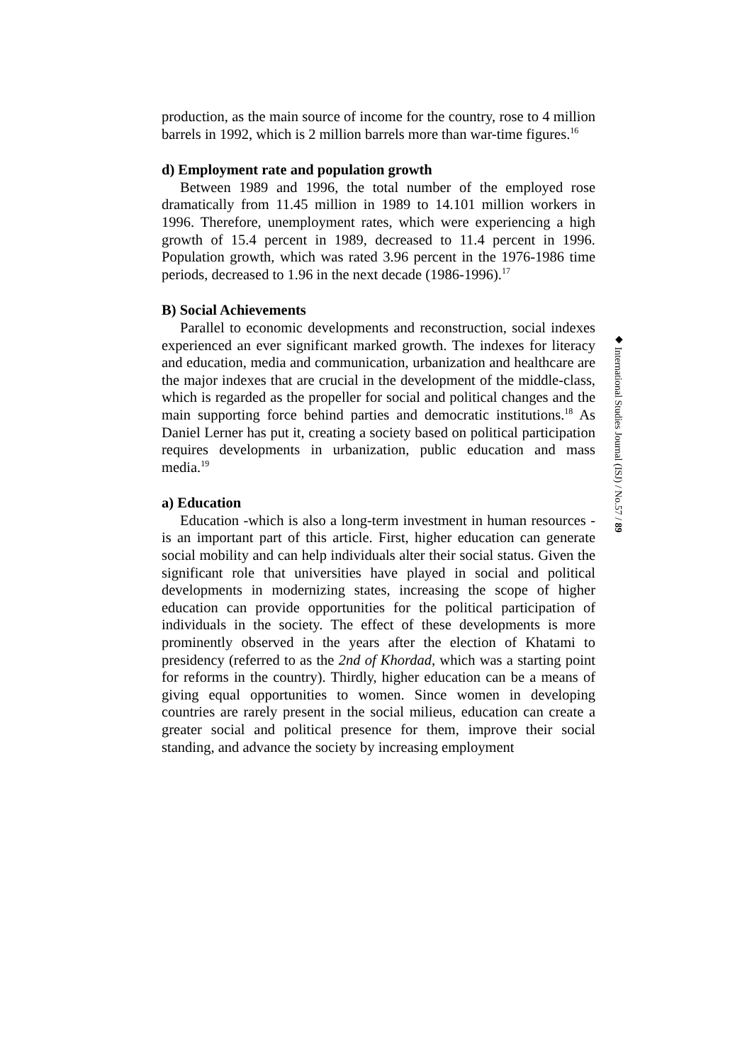production, as the main source of income for the country, rose to 4 million barrels in 1992, which is 2 million barrels more than war-time figures.<sup>16</sup>
d) Employment rate and population growth
Between 1989 and 1996, the total number of the employed rose dramatically from 11.45 million in 1989 to 14.101 million workers in 1996. Therefore, unemployment rates, which were experiencing a high growth of 15.4 percent in 1989, decreased to 11.4 percent in 1996. Population growth, which was rated 3.96 percent in the 1976-1986 time periods, decreased to 1.96 in the next decade (1986-1996).<sup>17</sup>
B) Social Achievements
Parallel to economic developments and reconstruction, social indexes experienced an ever significant marked growth. The indexes for literacy and education, media and communication, urbanization and healthcare are the major indexes that are crucial in the development of the middle-class, which is regarded as the propeller for social and political changes and the main supporting force behind parties and democratic institutions.<sup>18</sup> As Daniel Lerner has put it, creating a society based on political participation requires developments in urbanization, public education and mass media.<sup>19</sup>
a) Education
Education -which is also a long-term investment in human resources - is an important part of this article. First, higher education can generate social mobility and can help individuals alter their social status. Given the significant role that universities have played in social and political developments in modernizing states, increasing the scope of higher education can provide opportunities for the political participation of individuals in the society. The effect of these developments is more prominently observed in the years after the election of Khatami to presidency (referred to as the 2nd of Khordad, which was a starting point for reforms in the country). Thirdly, higher education can be a means of giving equal opportunities to women. Since women in developing countries are rarely present in the social milieus, education can create a greater social and political presence for them, improve their social standing, and advance the society by increasing employment
◆ International Studies Journal (ISJ) / No.57 / 89